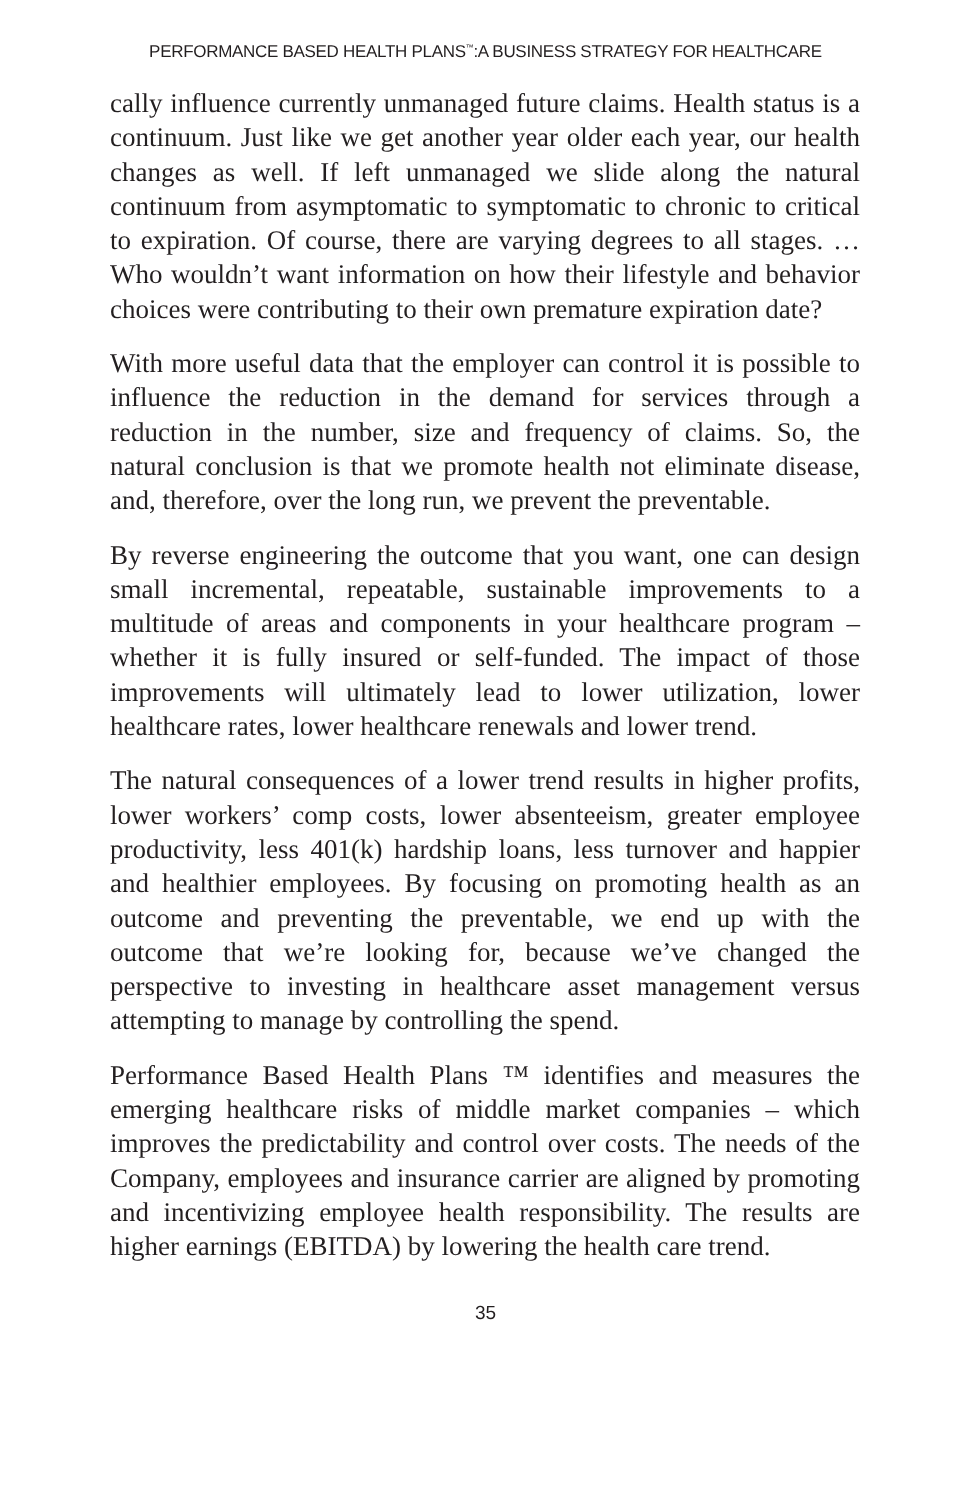PERFORMANCE BASED HEALTH PLANS<sup>™</sup>:A BUSINESS STRATEGY FOR HEALTHCARE
cally influence currently unmanaged future claims. Health status is a continuum. Just like we get another year older each year, our health changes as well. If left unmanaged we slide along the natural continuum from asymptomatic to symptomatic to chronic to critical to expiration. Of course, there are varying degrees to all stages. …Who wouldn’t want information on how their lifestyle and behavior choices were contributing to their own premature expiration date?
With more useful data that the employer can control it is possible to influence the reduction in the demand for services through a reduction in the number, size and frequency of claims. So, the natural conclusion is that we promote health not eliminate disease, and, therefore, over the long run, we prevent the preventable.
By reverse engineering the outcome that you want, one can design small incremental, repeatable, sustainable improvements to a multitude of areas and components in your healthcare program –whether it is fully insured or self-funded. The impact of those improvements will ultimately lead to lower utilization, lower healthcare rates, lower healthcare renewals and lower trend.
The natural consequences of a lower trend results in higher profits, lower workers’ comp costs, lower absenteeism, greater employee productivity, less 401(k) hardship loans, less turnover and happier and healthier employees. By focusing on promoting health as an outcome and preventing the preventable, we end up with the outcome that we’re looking for, because we’ve changed the perspective to investing in healthcare asset management versus attempting to manage by controlling the spend.
Performance Based Health Plans ™ identifies and measures the emerging healthcare risks of middle market companies – which improves the predictability and control over costs. The needs of the Company, employees and insurance carrier are aligned by promoting and incentivizing employee health responsibility. The results are higher earnings (EBITDA) by lowering the health care trend.
35